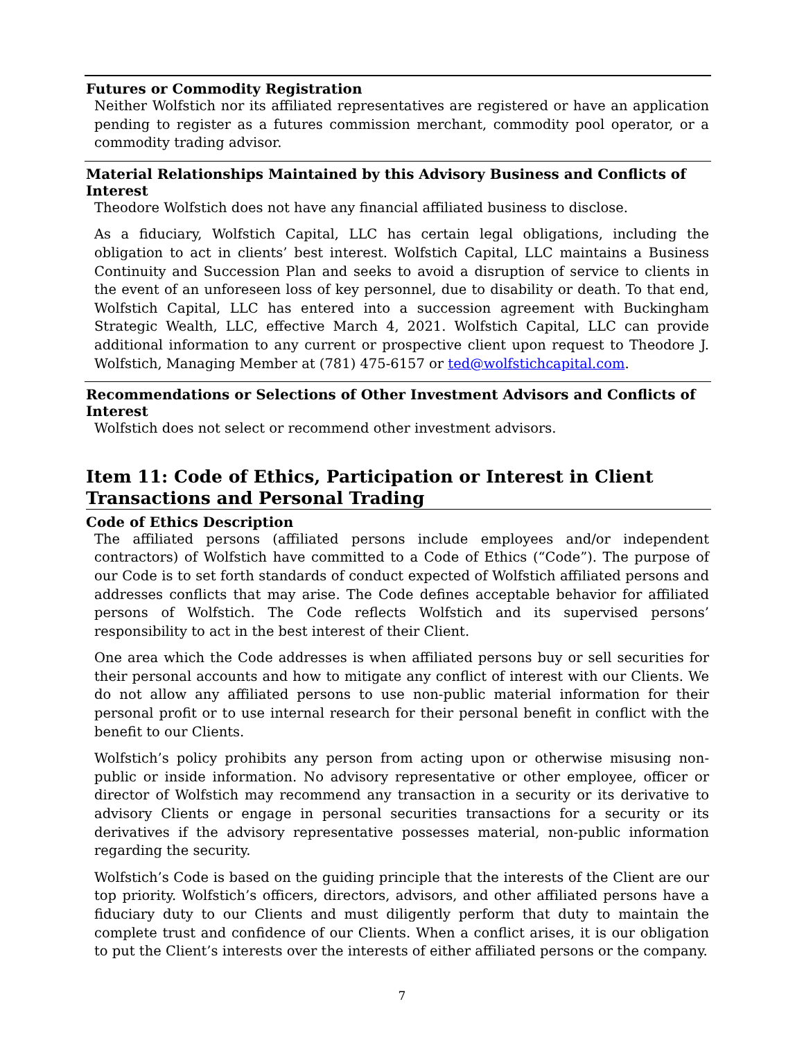Futures or Commodity Registration
Neither Wolfstich nor its affiliated representatives are registered or have an application pending to register as a futures commission merchant, commodity pool operator, or a commodity trading advisor.
Material Relationships Maintained by this Advisory Business and Conflicts of Interest
Theodore Wolfstich does not have any financial affiliated business to disclose.
As a fiduciary, Wolfstich Capital, LLC has certain legal obligations, including the obligation to act in clients’ best interest. Wolfstich Capital, LLC maintains a Business Continuity and Succession Plan and seeks to avoid a disruption of service to clients in the event of an unforeseen loss of key personnel, due to disability or death. To that end, Wolfstich Capital, LLC has entered into a succession agreement with Buckingham Strategic Wealth, LLC, effective March 4, 2021. Wolfstich Capital, LLC can provide additional information to any current or prospective client upon request to Theodore J. Wolfstich, Managing Member at (781) 475-6157 or ted@wolfstichcapital.com.
Recommendations or Selections of Other Investment Advisors and Conflicts of Interest
Wolfstich does not select or recommend other investment advisors.
Item 11: Code of Ethics, Participation or Interest in Client Transactions and Personal Trading
Code of Ethics Description
The affiliated persons (affiliated persons include employees and/or independent contractors) of Wolfstich have committed to a Code of Ethics (“Code”). The purpose of our Code is to set forth standards of conduct expected of Wolfstich affiliated persons and addresses conflicts that may arise. The Code defines acceptable behavior for affiliated persons of Wolfstich. The Code reflects Wolfstich and its supervised persons’ responsibility to act in the best interest of their Client.
One area which the Code addresses is when affiliated persons buy or sell securities for their personal accounts and how to mitigate any conflict of interest with our Clients. We do not allow any affiliated persons to use non-public material information for their personal profit or to use internal research for their personal benefit in conflict with the benefit to our Clients.
Wolfstich’s policy prohibits any person from acting upon or otherwise misusing non-public or inside information. No advisory representative or other employee, officer or director of Wolfstich may recommend any transaction in a security or its derivative to advisory Clients or engage in personal securities transactions for a security or its derivatives if the advisory representative possesses material, non-public information regarding the security.
Wolfstich’s Code is based on the guiding principle that the interests of the Client are our top priority. Wolfstich’s officers, directors, advisors, and other affiliated persons have a fiduciary duty to our Clients and must diligently perform that duty to maintain the complete trust and confidence of our Clients. When a conflict arises, it is our obligation to put the Client’s interests over the interests of either affiliated persons or the company.
7